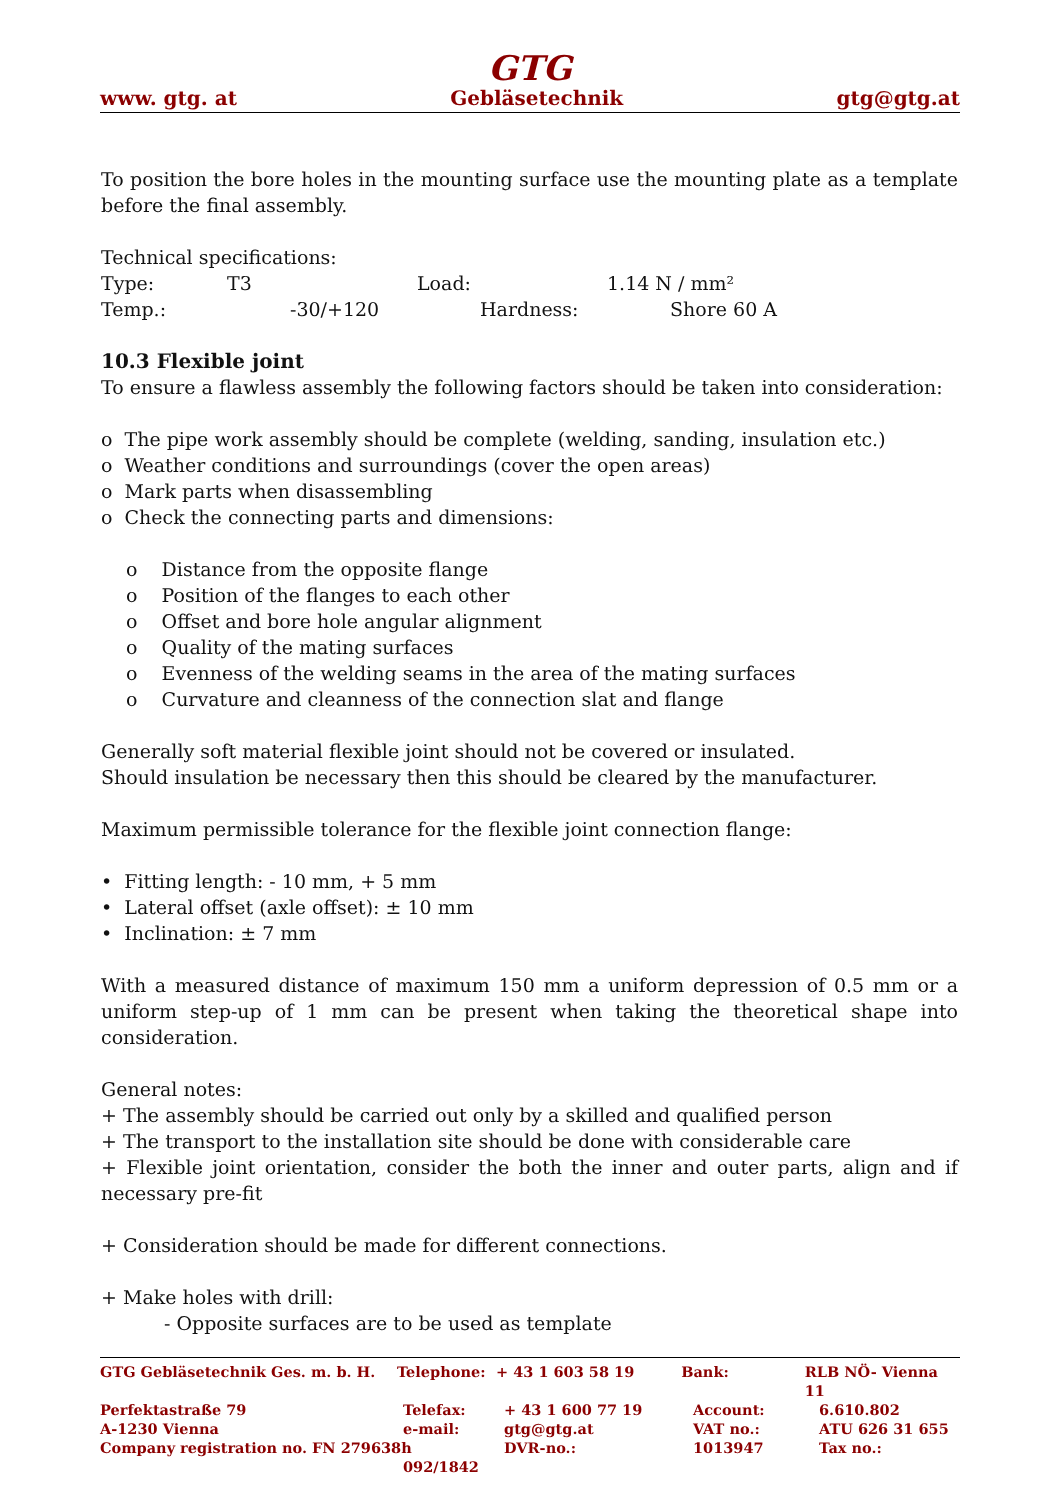GTG
www. gtg. at Gebläsetechnik gtg@gtg.at
To position the bore holes in the mounting surface use the mounting plate as a template before the final assembly.
Technical specifications:
Type: T3 Load: 1.14 N / mm²
Temp.: -30/+120 Hardness: Shore 60 A
10.3 Flexible joint
To ensure a flawless assembly the following factors should be taken into consideration:
o The pipe work assembly should be complete (welding, sanding, insulation etc.)
o Weather conditions and surroundings (cover the open areas)
o Mark parts when disassembling
o Check the connecting parts and dimensions:
o Distance from the opposite flange
o Position of the flanges to each other
o Offset and bore hole angular alignment
o Quality of the mating surfaces
o Evenness of the welding seams in the area of the mating surfaces
o Curvature and cleanness of the connection slat and flange
Generally soft material flexible joint should not be covered or insulated.
Should insulation be necessary then this should be cleared by the manufacturer.
Maximum permissible tolerance for the flexible joint connection flange:
• Fitting length: - 10 mm, + 5 mm
• Lateral offset (axle offset): ± 10 mm
• Inclination: ± 7 mm
With a measured distance of maximum 150 mm a uniform depression of 0.5 mm or a uniform step-up of 1 mm can be present when taking the theoretical shape into consideration.
General notes:
+ The assembly should be carried out only by a skilled and qualified person
+ The transport to the installation site should be done with considerable care
+ Flexible joint orientation, consider the both the inner and outer parts, align and if necessary pre-fit
+ Consideration should be made for different connections.
+ Make holes with drill:
- Opposite surfaces are to be used as template
GTG Gebläsetechnik Ges. m. b. H. Telephone: + 43 1 603 58 19 Bank: RLB NÖ- Vienna 11
Perfektastraße 79 Telefax: + 43 1 600 77 19 Account: 6.610.802
A-1230 Vienna e-mail: gtg@gtg.at VAT no.: ATU 626 31 655
Company registration no. FN 279638h DVR-no.: 1013947 Tax no.:
092/1842